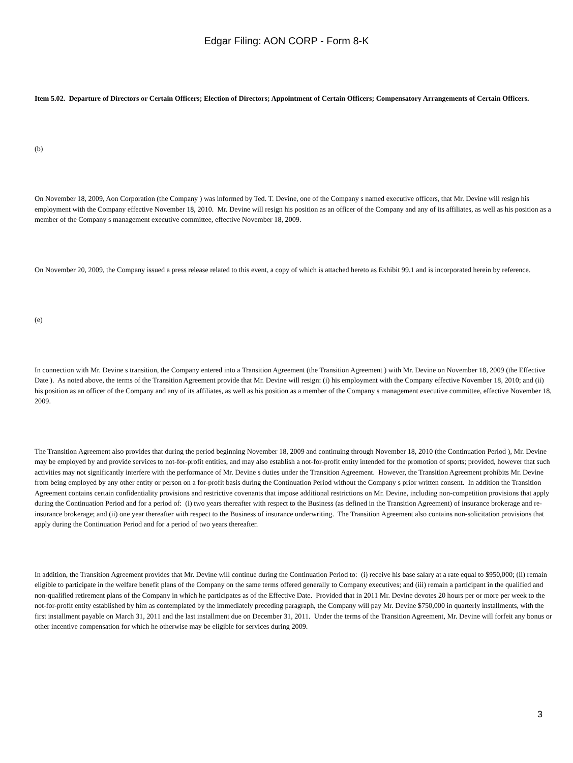Edgar Filing: AON CORP - Form 8-K
Item 5.02. Departure of Directors or Certain Officers; Election of Directors; Appointment of Certain Officers; Compensatory Arrangements of Certain Officers.
(b)
On November 18, 2009, Aon Corporation (the Company ) was informed by Ted. T. Devine, one of the Company s named executive officers, that Mr. Devine will resign his employment with the Company effective November 18, 2010. Mr. Devine will resign his position as an officer of the Company and any of its affiliates, as well as his position as a member of the Company s management executive committee, effective November 18, 2009.
On November 20, 2009, the Company issued a press release related to this event, a copy of which is attached hereto as Exhibit 99.1 and is incorporated herein by reference.
(e)
In connection with Mr. Devine s transition, the Company entered into a Transition Agreement (the Transition Agreement ) with Mr. Devine on November 18, 2009 (the Effective Date ). As noted above, the terms of the Transition Agreement provide that Mr. Devine will resign: (i) his employment with the Company effective November 18, 2010; and (ii) his position as an officer of the Company and any of its affiliates, as well as his position as a member of the Company s management executive committee, effective November 18, 2009.
The Transition Agreement also provides that during the period beginning November 18, 2009 and continuing through November 18, 2010 (the Continuation Period ), Mr. Devine may be employed by and provide services to not-for-profit entities, and may also establish a not-for-profit entity intended for the promotion of sports; provided, however that such activities may not significantly interfere with the performance of Mr. Devine s duties under the Transition Agreement. However, the Transition Agreement prohibits Mr. Devine from being employed by any other entity or person on a for-profit basis during the Continuation Period without the Company s prior written consent. In addition the Transition Agreement contains certain confidentiality provisions and restrictive covenants that impose additional restrictions on Mr. Devine, including non-competition provisions that apply during the Continuation Period and for a period of: (i) two years thereafter with respect to the Business (as defined in the Transition Agreement) of insurance brokerage and re-insurance brokerage; and (ii) one year thereafter with respect to the Business of insurance underwriting. The Transition Agreement also contains non-solicitation provisions that apply during the Continuation Period and for a period of two years thereafter.
In addition, the Transition Agreement provides that Mr. Devine will continue during the Continuation Period to: (i) receive his base salary at a rate equal to $950,000; (ii) remain eligible to participate in the welfare benefit plans of the Company on the same terms offered generally to Company executives; and (iii) remain a participant in the qualified and non-qualified retirement plans of the Company in which he participates as of the Effective Date. Provided that in 2011 Mr. Devine devotes 20 hours per or more per week to the not-for-profit entity established by him as contemplated by the immediately preceding paragraph, the Company will pay Mr. Devine $750,000 in quarterly installments, with the first installment payable on March 31, 2011 and the last installment due on December 31, 2011. Under the terms of the Transition Agreement, Mr. Devine will forfeit any bonus or other incentive compensation for which he otherwise may be eligible for services during 2009.
3